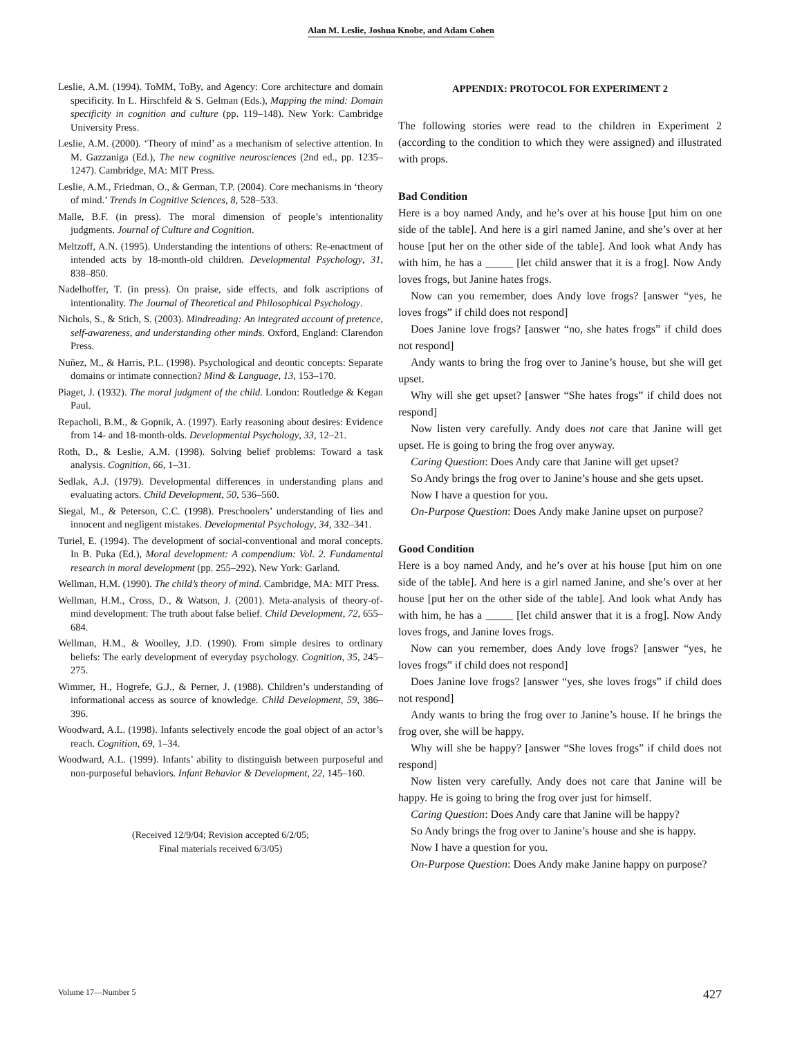Alan M. Leslie, Joshua Knobe, and Adam Cohen
Leslie, A.M. (1994). ToMM, ToBy, and Agency: Core architecture and domain specificity. In L. Hirschfeld & S. Gelman (Eds.), Mapping the mind: Domain specificity in cognition and culture (pp. 119–148). New York: Cambridge University Press.
Leslie, A.M. (2000). ‘Theory of mind’ as a mechanism of selective attention. In M. Gazzaniga (Ed.), The new cognitive neurosciences (2nd ed., pp. 1235–1247). Cambridge, MA: MIT Press.
Leslie, A.M., Friedman, O., & German, T.P. (2004). Core mechanisms in ‘theory of mind.’ Trends in Cognitive Sciences, 8, 528–533.
Malle, B.F. (in press). The moral dimension of people’s intentionality judgments. Journal of Culture and Cognition.
Meltzoff, A.N. (1995). Understanding the intentions of others: Re-enactment of intended acts by 18-month-old children. Developmental Psychology, 31, 838–850.
Nadelhoffer, T. (in press). On praise, side effects, and folk ascriptions of intentionality. The Journal of Theoretical and Philosophical Psychology.
Nichols, S., & Stich, S. (2003). Mindreading: An integrated account of pretence, self-awareness, and understanding other minds. Oxford, England: Clarendon Press.
Nuñez, M., & Harris, P.L. (1998). Psychological and deontic concepts: Separate domains or intimate connection? Mind & Language, 13, 153–170.
Piaget, J. (1932). The moral judgment of the child. London: Routledge & Kegan Paul.
Repacholi, B.M., & Gopnik, A. (1997). Early reasoning about desires: Evidence from 14- and 18-month-olds. Developmental Psychology, 33, 12–21.
Roth, D., & Leslie, A.M. (1998). Solving belief problems: Toward a task analysis. Cognition, 66, 1–31.
Sedlak, A.J. (1979). Developmental differences in understanding plans and evaluating actors. Child Development, 50, 536–560.
Siegal, M., & Peterson, C.C. (1998). Preschoolers’ understanding of lies and innocent and negligent mistakes. Developmental Psychology, 34, 332–341.
Turiel, E. (1994). The development of social-conventional and moral concepts. In B. Puka (Ed.), Moral development: A compendium: Vol. 2. Fundamental research in moral development (pp. 255–292). New York: Garland.
Wellman, H.M. (1990). The child’s theory of mind. Cambridge, MA: MIT Press.
Wellman, H.M., Cross, D., & Watson, J. (2001). Meta-analysis of theory-of-mind development: The truth about false belief. Child Development, 72, 655–684.
Wellman, H.M., & Woolley, J.D. (1990). From simple desires to ordinary beliefs: The early development of everyday psychology. Cognition, 35, 245–275.
Wimmer, H., Hogrefe, G.J., & Perner, J. (1988). Children’s understanding of informational access as source of knowledge. Child Development, 59, 386–396.
Woodward, A.L. (1998). Infants selectively encode the goal object of an actor’s reach. Cognition, 69, 1–34.
Woodward, A.L. (1999). Infants’ ability to distinguish between purposeful and non-purposeful behaviors. Infant Behavior & Development, 22, 145–160.
(Received 12/9/04; Revision accepted 6/2/05;
Final materials received 6/3/05)
APPENDIX: PROTOCOL FOR EXPERIMENT 2
The following stories were read to the children in Experiment 2 (according to the condition to which they were assigned) and illustrated with props.
Bad Condition
Here is a boy named Andy, and he’s over at his house [put him on one side of the table]. And here is a girl named Janine, and she’s over at her house [put her on the other side of the table]. And look what Andy has with him, he has a _____ [let child answer that it is a frog]. Now Andy loves frogs, but Janine hates frogs.
Now can you remember, does Andy love frogs? [answer “yes, he loves frogs” if child does not respond]
Does Janine love frogs? [answer “no, she hates frogs” if child does not respond]
Andy wants to bring the frog over to Janine’s house, but she will get upset.
Why will she get upset? [answer “She hates frogs” if child does not respond]
Now listen very carefully. Andy does not care that Janine will get upset. He is going to bring the frog over anyway.
Caring Question: Does Andy care that Janine will get upset?
So Andy brings the frog over to Janine’s house and she gets upset.
Now I have a question for you.
On-Purpose Question: Does Andy make Janine upset on purpose?
Good Condition
Here is a boy named Andy, and he’s over at his house [put him on one side of the table]. And here is a girl named Janine, and she’s over at her house [put her on the other side of the table]. And look what Andy has with him, he has a _____ [let child answer that it is a frog]. Now Andy loves frogs, and Janine loves frogs.
Now can you remember, does Andy love frogs? [answer “yes, he loves frogs” if child does not respond]
Does Janine love frogs? [answer “yes, she loves frogs” if child does not respond]
Andy wants to bring the frog over to Janine’s house. If he brings the frog over, she will be happy.
Why will she be happy? [answer “She loves frogs” if child does not respond]
Now listen very carefully. Andy does not care that Janine will be happy. He is going to bring the frog over just for himself.
Caring Question: Does Andy care that Janine will be happy?
So Andy brings the frog over to Janine’s house and she is happy.
Now I have a question for you.
On-Purpose Question: Does Andy make Janine happy on purpose?
Volume 17—Number 5 427